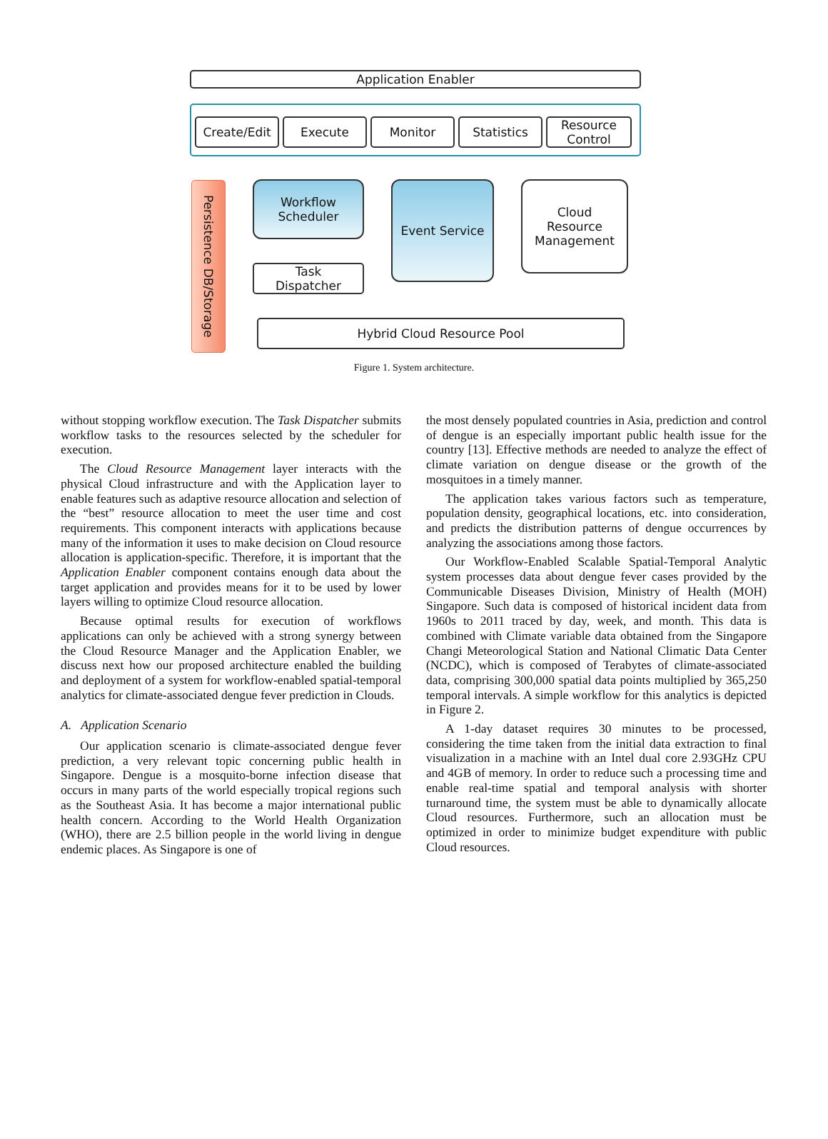Application Enabler
Create/Edit Execute Monitor Statistics
Resource
Control
Persistence DB/Storage
Workflow
Scheduler
Event Service
Cloud
Resource
Management
Task
Dispatcher
Hybrid Cloud Resource Pool
Figure 1. System architecture.
without stopping workflow execution. The Task Dispatcher submits workflow tasks to the resources selected by the scheduler for execution.
The Cloud Resource Management layer interacts with the physical Cloud infrastructure and with the Application layer to enable features such as adaptive resource allocation and selection of the “best” resource allocation to meet the user time and cost requirements. This component interacts with applications because many of the information it uses to make decision on Cloud resource allocation is application-specific. Therefore, it is important that the Application Enabler component contains enough data about the target application and provides means for it to be used by lower layers willing to optimize Cloud resource allocation.
Because optimal results for execution of workflows applications can only be achieved with a strong synergy between the Cloud Resource Manager and the Application Enabler, we discuss next how our proposed architecture enabled the building and deployment of a system for workflow-enabled spatial-temporal analytics for climate-associated dengue fever prediction in Clouds.
A. Application Scenario
Our application scenario is climate-associated dengue fever prediction, a very relevant topic concerning public health in Singapore. Dengue is a mosquito-borne infection disease that occurs in many parts of the world especially tropical regions such as the Southeast Asia. It has become a major international public health concern. According to the World Health Organization (WHO), there are 2.5 billion people in the world living in dengue endemic places. As Singapore is one of
the most densely populated countries in Asia, prediction and control of dengue is an especially important public health issue for the country [13]. Effective methods are needed to analyze the effect of climate variation on dengue disease or the growth of the mosquitoes in a timely manner.
The application takes various factors such as temperature, population density, geographical locations, etc. into consideration, and predicts the distribution patterns of dengue occurrences by analyzing the associations among those factors.
Our Workflow-Enabled Scalable Spatial-Temporal Analytic system processes data about dengue fever cases provided by the Communicable Diseases Division, Ministry of Health (MOH) Singapore. Such data is composed of historical incident data from 1960s to 2011 traced by day, week, and month. This data is combined with Climate variable data obtained from the Singapore Changi Meteorological Station and National Climatic Data Center (NCDC), which is composed of Terabytes of climate-associated data, comprising 300,000 spatial data points multiplied by 365,250 temporal intervals. A simple workflow for this analytics is depicted in Figure 2.
A 1-day dataset requires 30 minutes to be processed, considering the time taken from the initial data extraction to final visualization in a machine with an Intel dual core 2.93GHz CPU and 4GB of memory. In order to reduce such a processing time and enable real-time spatial and temporal analysis with shorter turnaround time, the system must be able to dynamically allocate Cloud resources. Furthermore, such an allocation must be optimized in order to minimize budget expenditure with public Cloud resources.